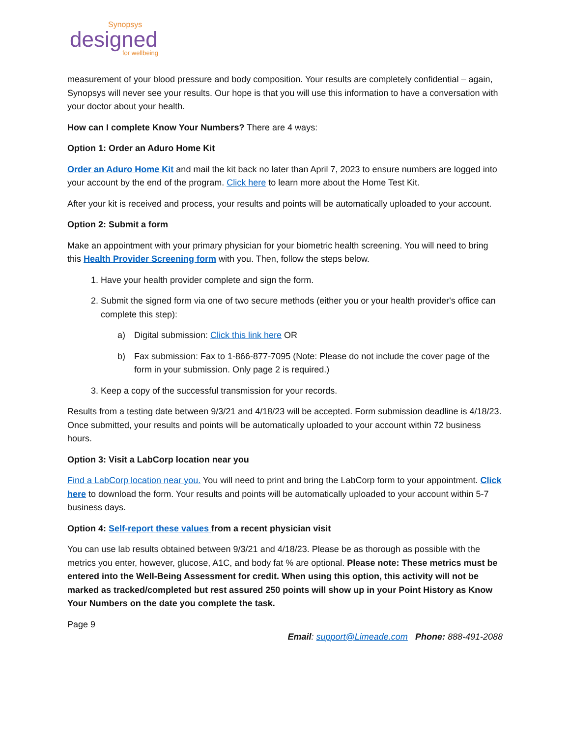Synopsys
designed
for wellbeing
measurement of your blood pressure and body composition. Your results are completely confidential – again, Synopsys will never see your results. Our hope is that you will use this information to have a conversation with your doctor about your health.
How can I complete Know Your Numbers? There are 4 ways:
Option 1: Order an Aduro Home Kit
Order an Aduro Home Kit and mail the kit back no later than April 7, 2023 to ensure numbers are logged into your account by the end of the program. Click here to learn more about the Home Test Kit.
After your kit is received and process, your results and points will be automatically uploaded to your account.
Option 2: Submit a form
Make an appointment with your primary physician for your biometric health screening. You will need to bring this Health Provider Screening form with you. Then, follow the steps below.
1. Have your health provider complete and sign the form.
2. Submit the signed form via one of two secure methods (either you or your health provider's office can complete this step):
a) Digital submission: Click this link here OR
b) Fax submission: Fax to 1-866-877-7095 (Note: Please do not include the cover page of the form in your submission. Only page 2 is required.)
3. Keep a copy of the successful transmission for your records.
Results from a testing date between 9/3/21 and 4/18/23 will be accepted. Form submission deadline is 4/18/23. Once submitted, your results and points will be automatically uploaded to your account within 72 business hours.
Option 3: Visit a LabCorp location near you
Find a LabCorp location near you. You will need to print and bring the LabCorp form to your appointment. Click here to download the form. Your results and points will be automatically uploaded to your account within 5-7 business days.
Option 4: Self-report these values from a recent physician visit
You can use lab results obtained between 9/3/21 and 4/18/23. Please be as thorough as possible with the metrics you enter, however, glucose, A1C, and body fat % are optional. Please note: These metrics must be entered into the Well-Being Assessment for credit. When using this option, this activity will not be marked as tracked/completed but rest assured 250 points will show up in your Point History as Know Your Numbers on the date you complete the task.
Page 9
Email: support@Limeade.com Phone: 888-491-2088